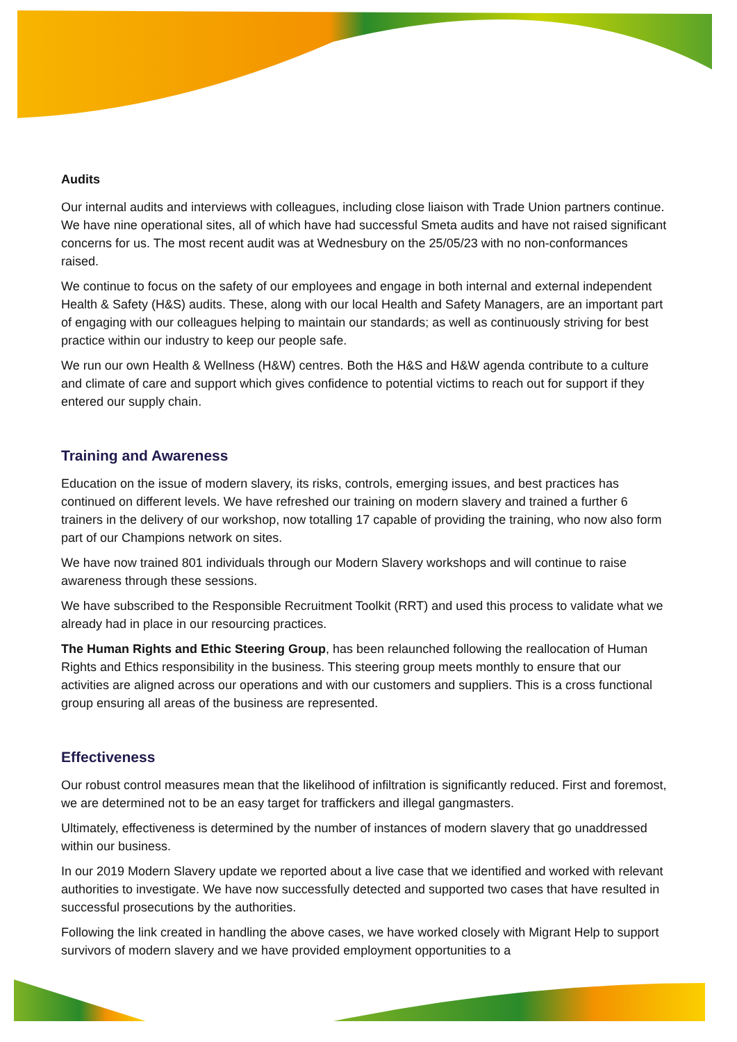Audits
Our internal audits and interviews with colleagues, including close liaison with Trade Union partners continue. We have nine operational sites, all of which have had successful Smeta audits and have not raised significant concerns for us. The most recent audit was at Wednesbury on the 25/05/23 with no non-conformances raised.
We continue to focus on the safety of our employees and engage in both internal and external independent Health & Safety (H&S) audits. These, along with our local Health and Safety Managers, are an important part of engaging with our colleagues helping to maintain our standards; as well as continuously striving for best practice within our industry to keep our people safe.
We run our own Health & Wellness (H&W) centres. Both the H&S and H&W agenda contribute to a culture and climate of care and support which gives confidence to potential victims to reach out for support if they entered our supply chain.
Training and Awareness
Education on the issue of modern slavery, its risks, controls, emerging issues, and best practices has continued on different levels. We have refreshed our training on modern slavery and trained a further 6 trainers in the delivery of our workshop, now totalling 17 capable of providing the training, who now also form part of our Champions network on sites.
We have now trained 801 individuals through our Modern Slavery workshops and will continue to raise awareness through these sessions.
We have subscribed to the Responsible Recruitment Toolkit (RRT) and used this process to validate what we already had in place in our resourcing practices.
The Human Rights and Ethic Steering Group, has been relaunched following the reallocation of Human Rights and Ethics responsibility in the business. This steering group meets monthly to ensure that our activities are aligned across our operations and with our customers and suppliers. This is a cross functional group ensuring all areas of the business are represented.
Effectiveness
Our robust control measures mean that the likelihood of infiltration is significantly reduced. First and foremost, we are determined not to be an easy target for traffickers and illegal gangmasters.
Ultimately, effectiveness is determined by the number of instances of modern slavery that go unaddressed within our business.
In our 2019 Modern Slavery update we reported about a live case that we identified and worked with relevant authorities to investigate. We have now successfully detected and supported two cases that have resulted in successful prosecutions by the authorities.
Following the link created in handling the above cases, we have worked closely with Migrant Help to support survivors of modern slavery and we have provided employment opportunities to a